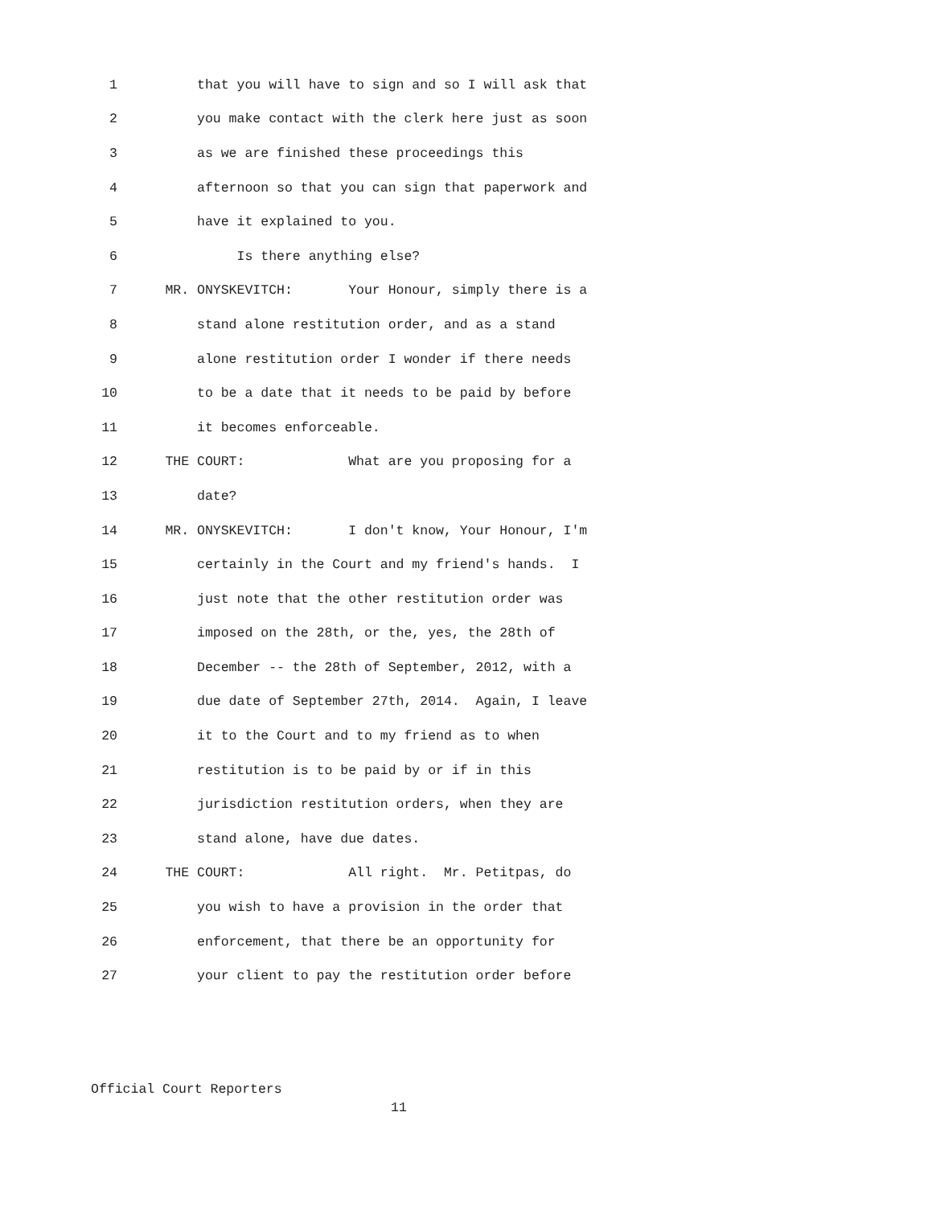1 that you will have to sign and so I will ask that
2 you make contact with the clerk here just as soon
3 as we are finished these proceedings this
4 afternoon so that you can sign that paperwork and
5 have it explained to you.
6 Is there anything else?
7 MR. ONYSKEVITCH: Your Honour, simply there is a
8 stand alone restitution order, and as a stand
9 alone restitution order I wonder if there needs
10 to be a date that it needs to be paid by before
11 it becomes enforceable.
12 THE COURT: What are you proposing for a
13 date?
14 MR. ONYSKEVITCH: I don't know, Your Honour, I'm
15 certainly in the Court and my friend's hands. I
16 just note that the other restitution order was
17 imposed on the 28th, or the, yes, the 28th of
18 December -- the 28th of September, 2012, with a
19 due date of September 27th, 2014. Again, I leave
20 it to the Court and to my friend as to when
21 restitution is to be paid by or if in this
22 jurisdiction restitution orders, when they are
23 stand alone, have due dates.
24 THE COURT: All right. Mr. Petitpas, do
25 you wish to have a provision in the order that
26 enforcement, that there be an opportunity for
27 your client to pay the restitution order before
Official Court Reporters
11